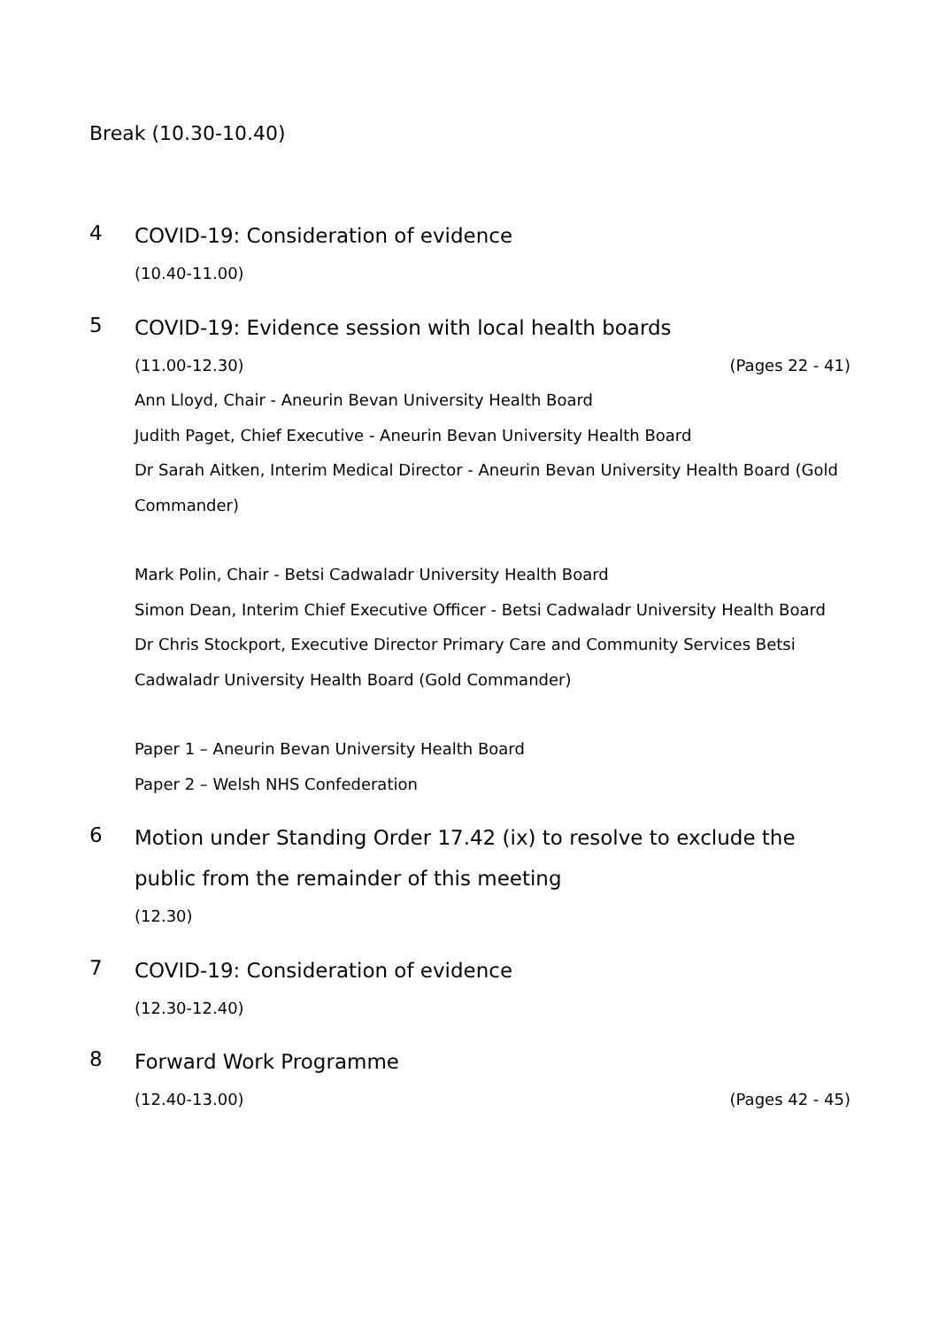Break (10.30-10.40)
4
COVID-19: Consideration of evidence
(10.40-11.00)
5
COVID-19: Evidence session with local health boards
(11.00-12.30) (Pages 22 - 41)
Ann Lloyd, Chair - Aneurin Bevan University Health Board
Judith Paget, Chief Executive - Aneurin Bevan University Health Board
Dr Sarah Aitken, Interim Medical Director - Aneurin Bevan University Health Board (Gold Commander)
Mark Polin, Chair - Betsi Cadwaladr University Health Board
Simon Dean, Interim Chief Executive Officer - Betsi Cadwaladr University Health Board
Dr Chris Stockport, Executive Director Primary Care and Community Services Betsi Cadwaladr University Health Board (Gold Commander)
Paper 1 – Aneurin Bevan University Health Board
Paper 2 – Welsh NHS Confederation
6
Motion under Standing Order 17.42 (ix) to resolve to exclude the public from the remainder of this meeting
(12.30)
7
COVID-19: Consideration of evidence
(12.30-12.40)
8
Forward Work Programme
(12.40-13.00) (Pages 42 - 45)